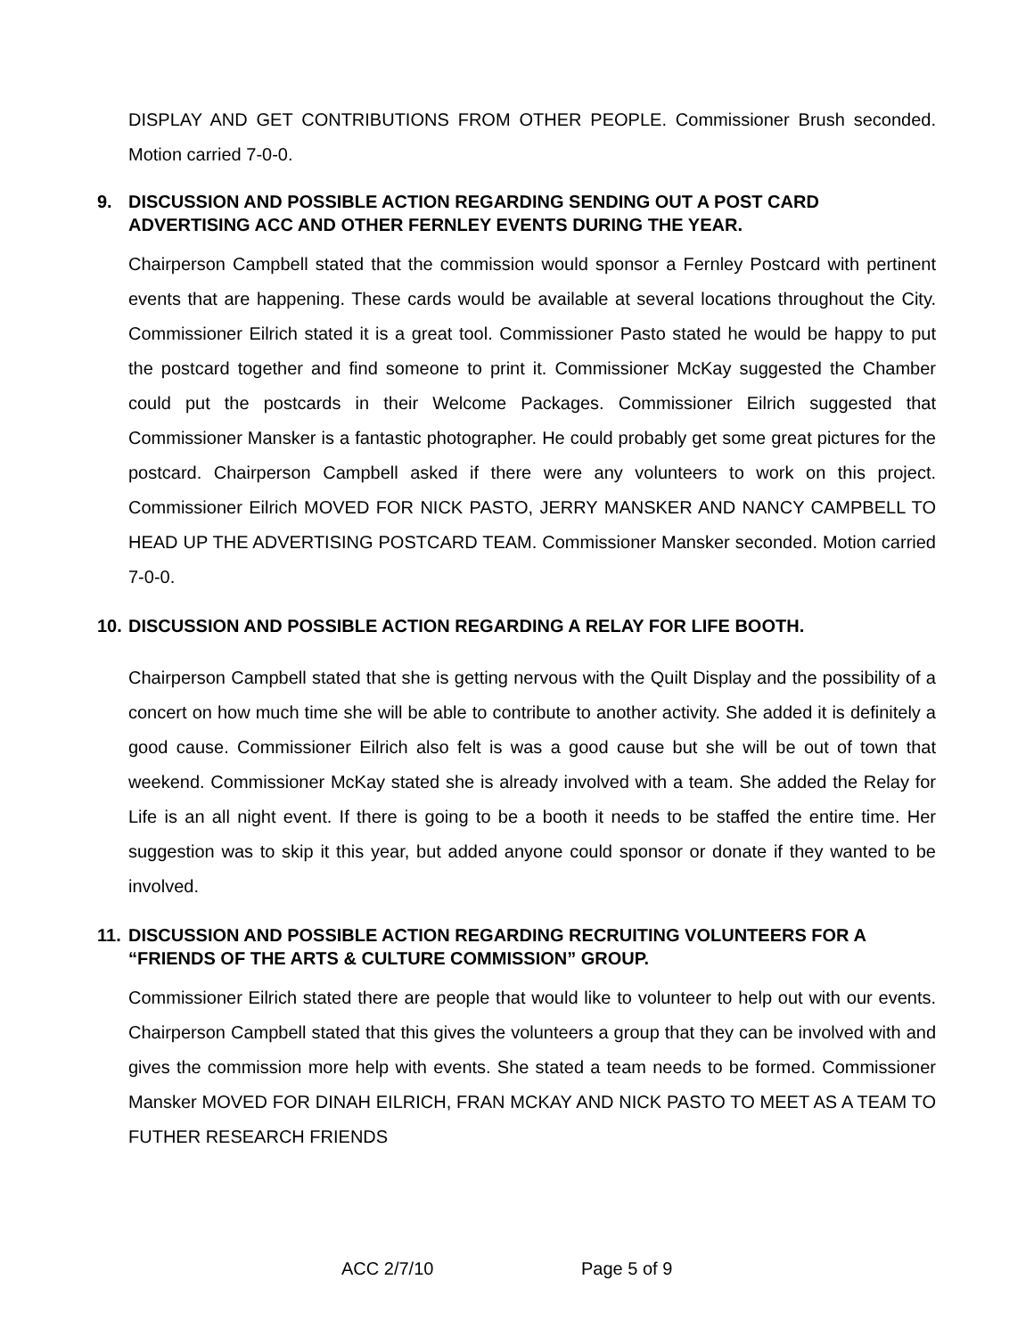DISPLAY AND GET CONTRIBUTIONS FROM OTHER PEOPLE. Commissioner Brush seconded. Motion carried 7-0-0.
9. DISCUSSION AND POSSIBLE ACTION REGARDING SENDING OUT A POST CARD ADVERTISING ACC AND OTHER FERNLEY EVENTS DURING THE YEAR.
Chairperson Campbell stated that the commission would sponsor a Fernley Postcard with pertinent events that are happening. These cards would be available at several locations throughout the City. Commissioner Eilrich stated it is a great tool. Commissioner Pasto stated he would be happy to put the postcard together and find someone to print it. Commissioner McKay suggested the Chamber could put the postcards in their Welcome Packages. Commissioner Eilrich suggested that Commissioner Mansker is a fantastic photographer. He could probably get some great pictures for the postcard. Chairperson Campbell asked if there were any volunteers to work on this project. Commissioner Eilrich MOVED FOR NICK PASTO, JERRY MANSKER AND NANCY CAMPBELL TO HEAD UP THE ADVERTISING POSTCARD TEAM. Commissioner Mansker seconded. Motion carried 7-0-0.
10. DISCUSSION AND POSSIBLE ACTION REGARDING A RELAY FOR LIFE BOOTH.
Chairperson Campbell stated that she is getting nervous with the Quilt Display and the possibility of a concert on how much time she will be able to contribute to another activity. She added it is definitely a good cause. Commissioner Eilrich also felt is was a good cause but she will be out of town that weekend. Commissioner McKay stated she is already involved with a team. She added the Relay for Life is an all night event. If there is going to be a booth it needs to be staffed the entire time. Her suggestion was to skip it this year, but added anyone could sponsor or donate if they wanted to be involved.
11. DISCUSSION AND POSSIBLE ACTION REGARDING RECRUITING VOLUNTEERS FOR A “FRIENDS OF THE ARTS & CULTURE COMMISSION” GROUP.
Commissioner Eilrich stated there are people that would like to volunteer to help out with our events. Chairperson Campbell stated that this gives the volunteers a group that they can be involved with and gives the commission more help with events. She stated a team needs to be formed. Commissioner Mansker MOVED FOR DINAH EILRICH, FRAN MCKAY AND NICK PASTO TO MEET AS A TEAM TO FUTHER RESEARCH FRIENDS
ACC 2/7/10 Page 5 of 9